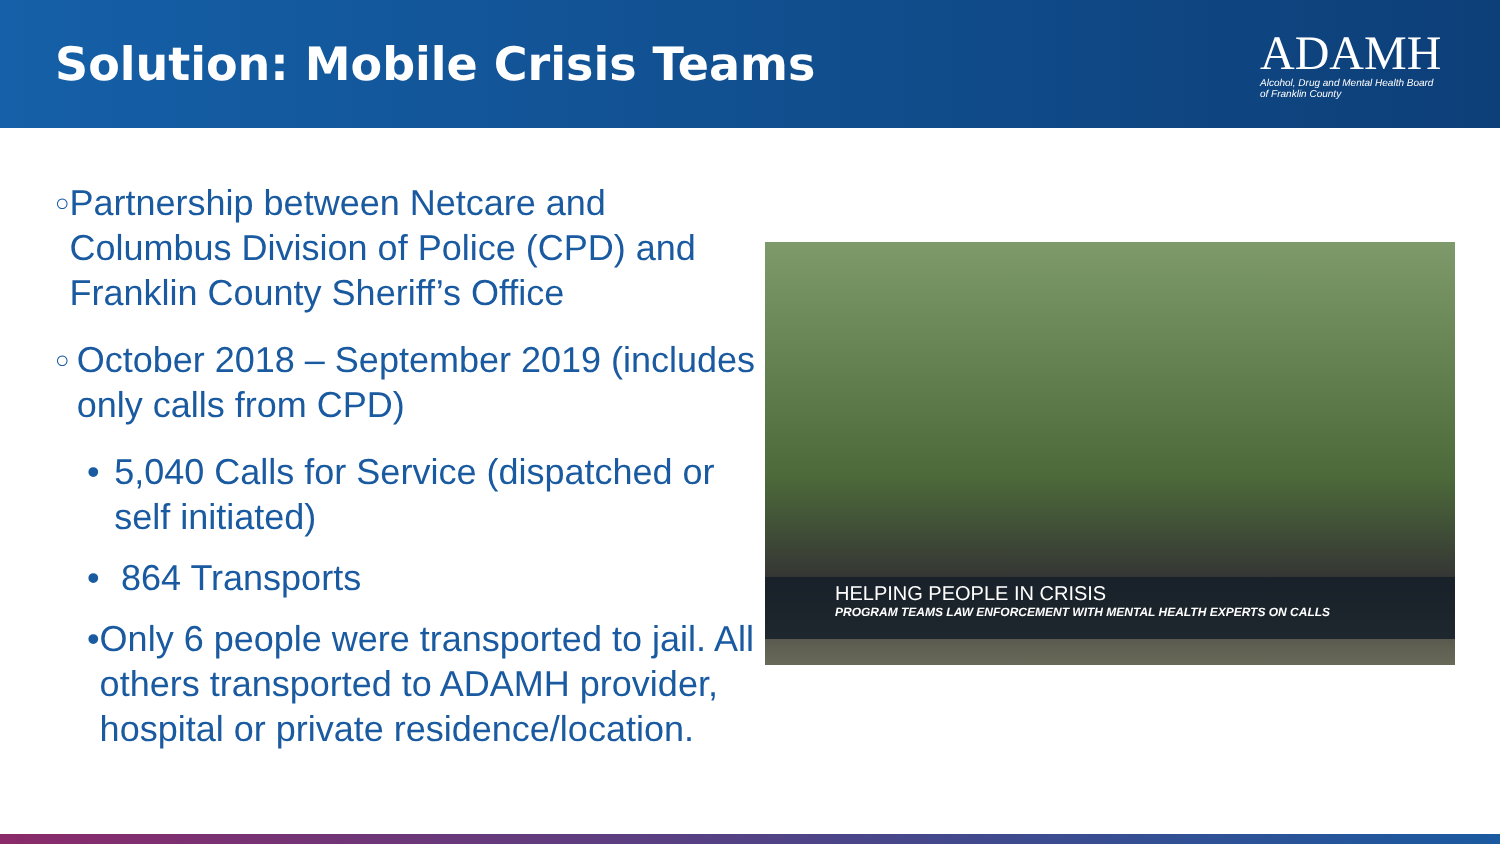Solution: Mobile Crisis Teams
ADAMH
Alcohol, Drug and Mental Health Board
of Franklin County
○ Partnership between Netcare and Columbus Division of Police (CPD) and Franklin County Sheriff’s Office
○ October 2018 – September 2019 (includes only calls from CPD)
• 5,040 Calls for Service (dispatched or self initiated)
• 864 Transports
• Only 6 people were transported to jail. All others transported to ADAMH provider, hospital or private residence/location.
HELPING PEOPLE IN CRISIS
PROGRAM TEAMS LAW ENFORCEMENT WITH MENTAL HEALTH EXPERTS ON CALLS